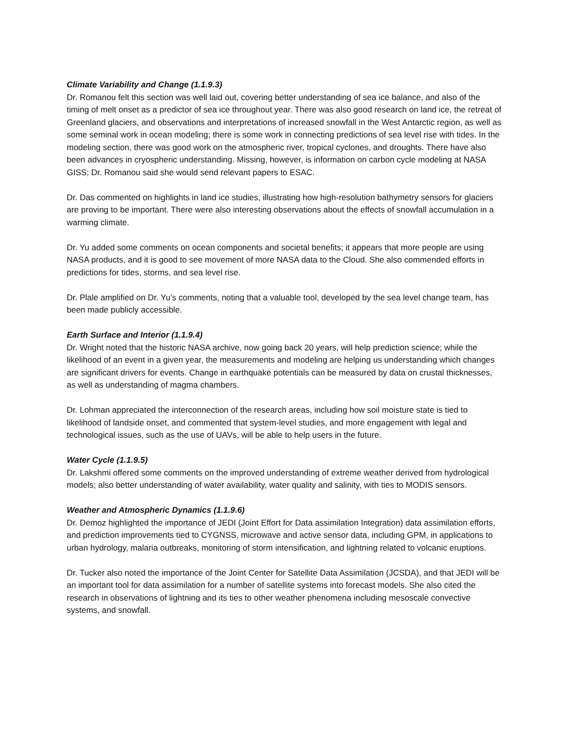Climate Variability and Change (1.1.9.3)
Dr. Romanou felt this section was well laid out, covering better understanding of sea ice balance, and also of the timing of melt onset as a predictor of sea ice throughout year. There was also good research on land ice, the retreat of Greenland glaciers, and observations and interpretations of increased snowfall in the West Antarctic region, as well as some seminal work in ocean modeling; there is some work in connecting predictions of sea level rise with tides. In the modeling section, there was good work on the atmospheric river, tropical cyclones, and droughts. There have also been advances in cryospheric understanding. Missing, however, is information on carbon cycle modeling at NASA GISS; Dr. Romanou said she would send relevant papers to ESAC.
Dr. Das commented on highlights in land ice studies, illustrating how high-resolution bathymetry sensors for glaciers are proving to be important. There were also interesting observations about the effects of snowfall accumulation in a warming climate.
Dr. Yu added some comments on ocean components and societal benefits; it appears that more people are using NASA products, and it is good to see movement of more NASA data to the Cloud. She also commended efforts in predictions for tides, storms, and sea level rise.
Dr. Plale amplified on Dr. Yu’s comments, noting that a valuable tool, developed by the sea level change team, has been made publicly accessible.
Earth Surface and Interior (1.1.9.4)
Dr. Wright noted that the historic NASA archive, now going back 20 years, will help prediction science; while the likelihood of an event in a given year, the measurements and modeling are helping us understanding which changes are significant drivers for events. Change in earthquake potentials can be measured by data on crustal thicknesses, as well as understanding of magma chambers.
Dr. Lohman appreciated the interconnection of the research areas, including how soil moisture state is tied to likelihood of landside onset, and commented that system-level studies, and more engagement with legal and technological issues, such as the use of UAVs, will be able to help users in the future.
Water Cycle (1.1.9.5)
Dr. Lakshmi offered some comments on the improved understanding of extreme weather derived from hydrological models; also better understanding of water availability, water quality and salinity, with ties to MODIS sensors.
Weather and Atmospheric Dynamics (1.1.9.6)
Dr. Demoz highlighted the importance of JEDI (Joint Effort for Data assimilation Integration) data assimilation efforts, and prediction improvements tied to CYGNSS, microwave and active sensor data, including GPM, in applications to urban hydrology, malaria outbreaks, monitoring of storm intensification, and lightning related to volcanic eruptions.
Dr. Tucker also noted the importance of the Joint Center for Satellite Data Assimilation (JCSDA), and that JEDI will be an important tool for data assimilation for a number of satellite systems into forecast models. She also cited the research in observations of lightning and its ties to other weather phenomena including mesoscale convective systems, and snowfall.